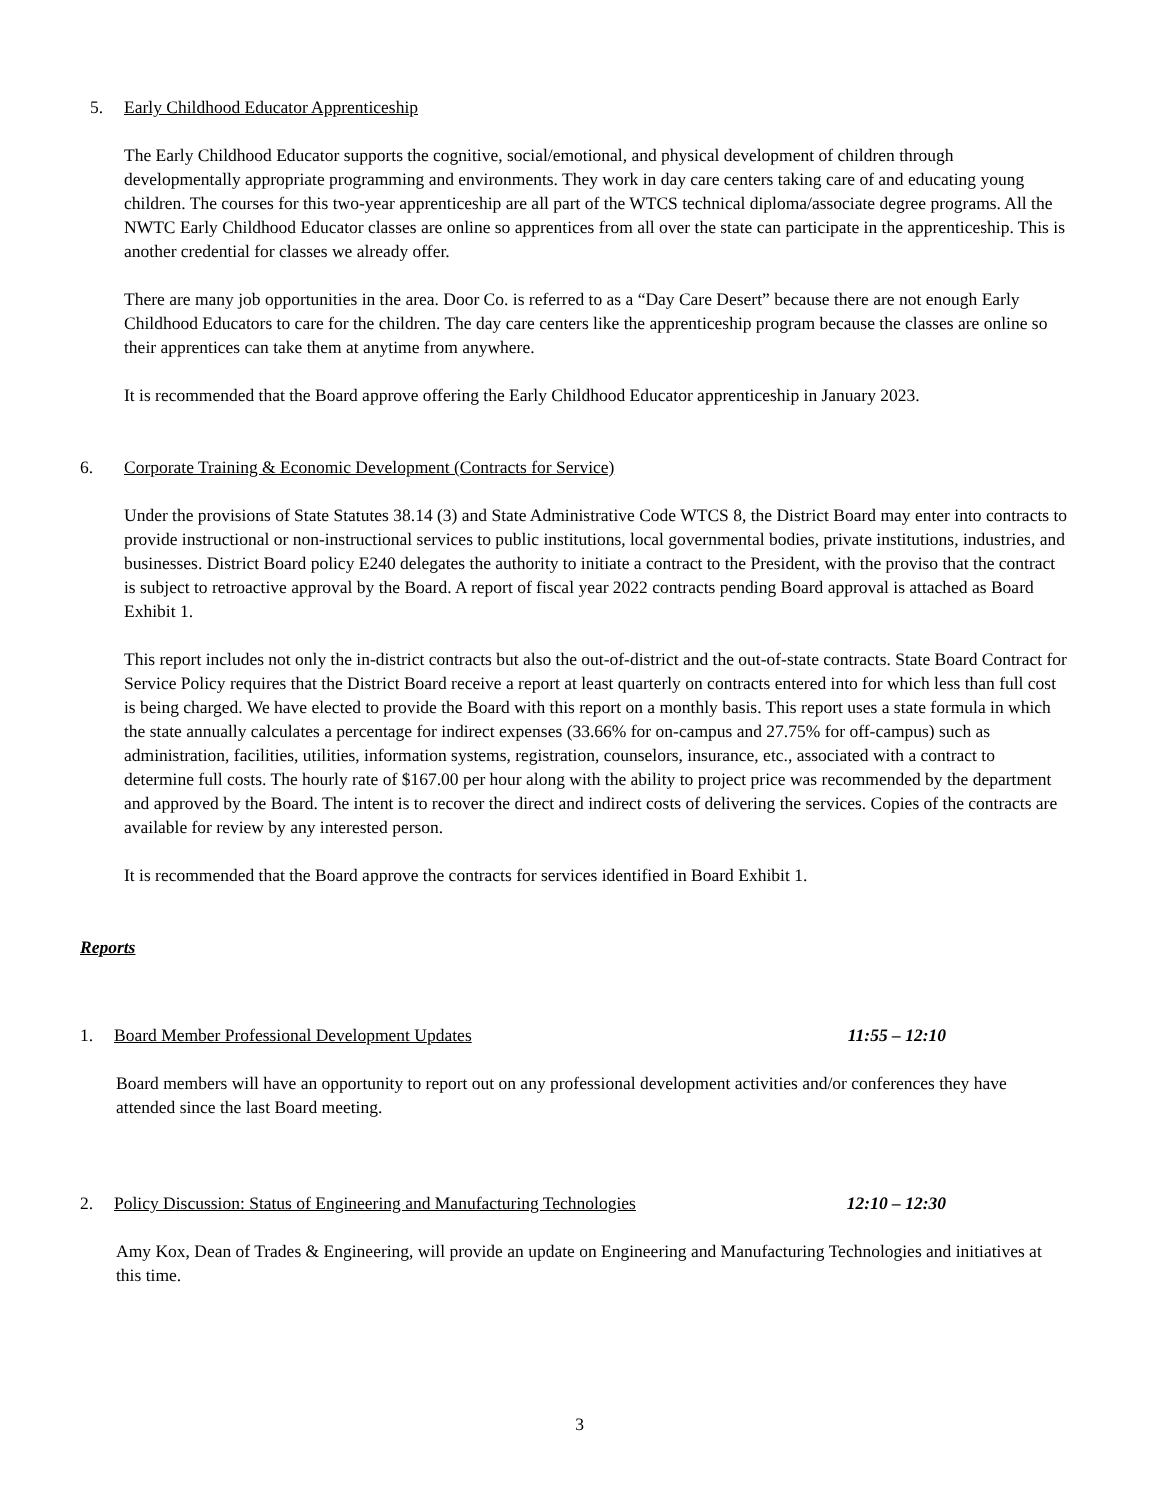5. Early Childhood Educator Apprenticeship
The Early Childhood Educator supports the cognitive, social/emotional, and physical development of children through developmentally appropriate programming and environments. They work in day care centers taking care of and educating young children. The courses for this two-year apprenticeship are all part of the WTCS technical diploma/associate degree programs. All the NWTC Early Childhood Educator classes are online so apprentices from all over the state can participate in the apprenticeship. This is another credential for classes we already offer.
There are many job opportunities in the area. Door Co. is referred to as a “Day Care Desert” because there are not enough Early Childhood Educators to care for the children. The day care centers like the apprenticeship program because the classes are online so their apprentices can take them at anytime from anywhere.
It is recommended that the Board approve offering the Early Childhood Educator apprenticeship in January 2023.
6. Corporate Training & Economic Development (Contracts for Service)
Under the provisions of State Statutes 38.14 (3) and State Administrative Code WTCS 8, the District Board may enter into contracts to provide instructional or non-instructional services to public institutions, local governmental bodies, private institutions, industries, and businesses. District Board policy E240 delegates the authority to initiate a contract to the President, with the proviso that the contract is subject to retroactive approval by the Board. A report of fiscal year 2022 contracts pending Board approval is attached as Board Exhibit 1.
This report includes not only the in-district contracts but also the out-of-district and the out-of-state contracts. State Board Contract for Service Policy requires that the District Board receive a report at least quarterly on contracts entered into for which less than full cost is being charged. We have elected to provide the Board with this report on a monthly basis. This report uses a state formula in which the state annually calculates a percentage for indirect expenses (33.66% for on-campus and 27.75% for off-campus) such as administration, facilities, utilities, information systems, registration, counselors, insurance, etc., associated with a contract to determine full costs. The hourly rate of $167.00 per hour along with the ability to project price was recommended by the department and approved by the Board. The intent is to recover the direct and indirect costs of delivering the services. Copies of the contracts are available for review by any interested person.
It is recommended that the Board approve the contracts for services identified in Board Exhibit 1.
Reports
1. Board Member Professional Development Updates 11:55 – 12:10
Board members will have an opportunity to report out on any professional development activities and/or conferences they have attended since the last Board meeting.
2. Policy Discussion: Status of Engineering and Manufacturing Technologies 12:10 – 12:30
Amy Kox, Dean of Trades & Engineering, will provide an update on Engineering and Manufacturing Technologies and initiatives at this time.
3